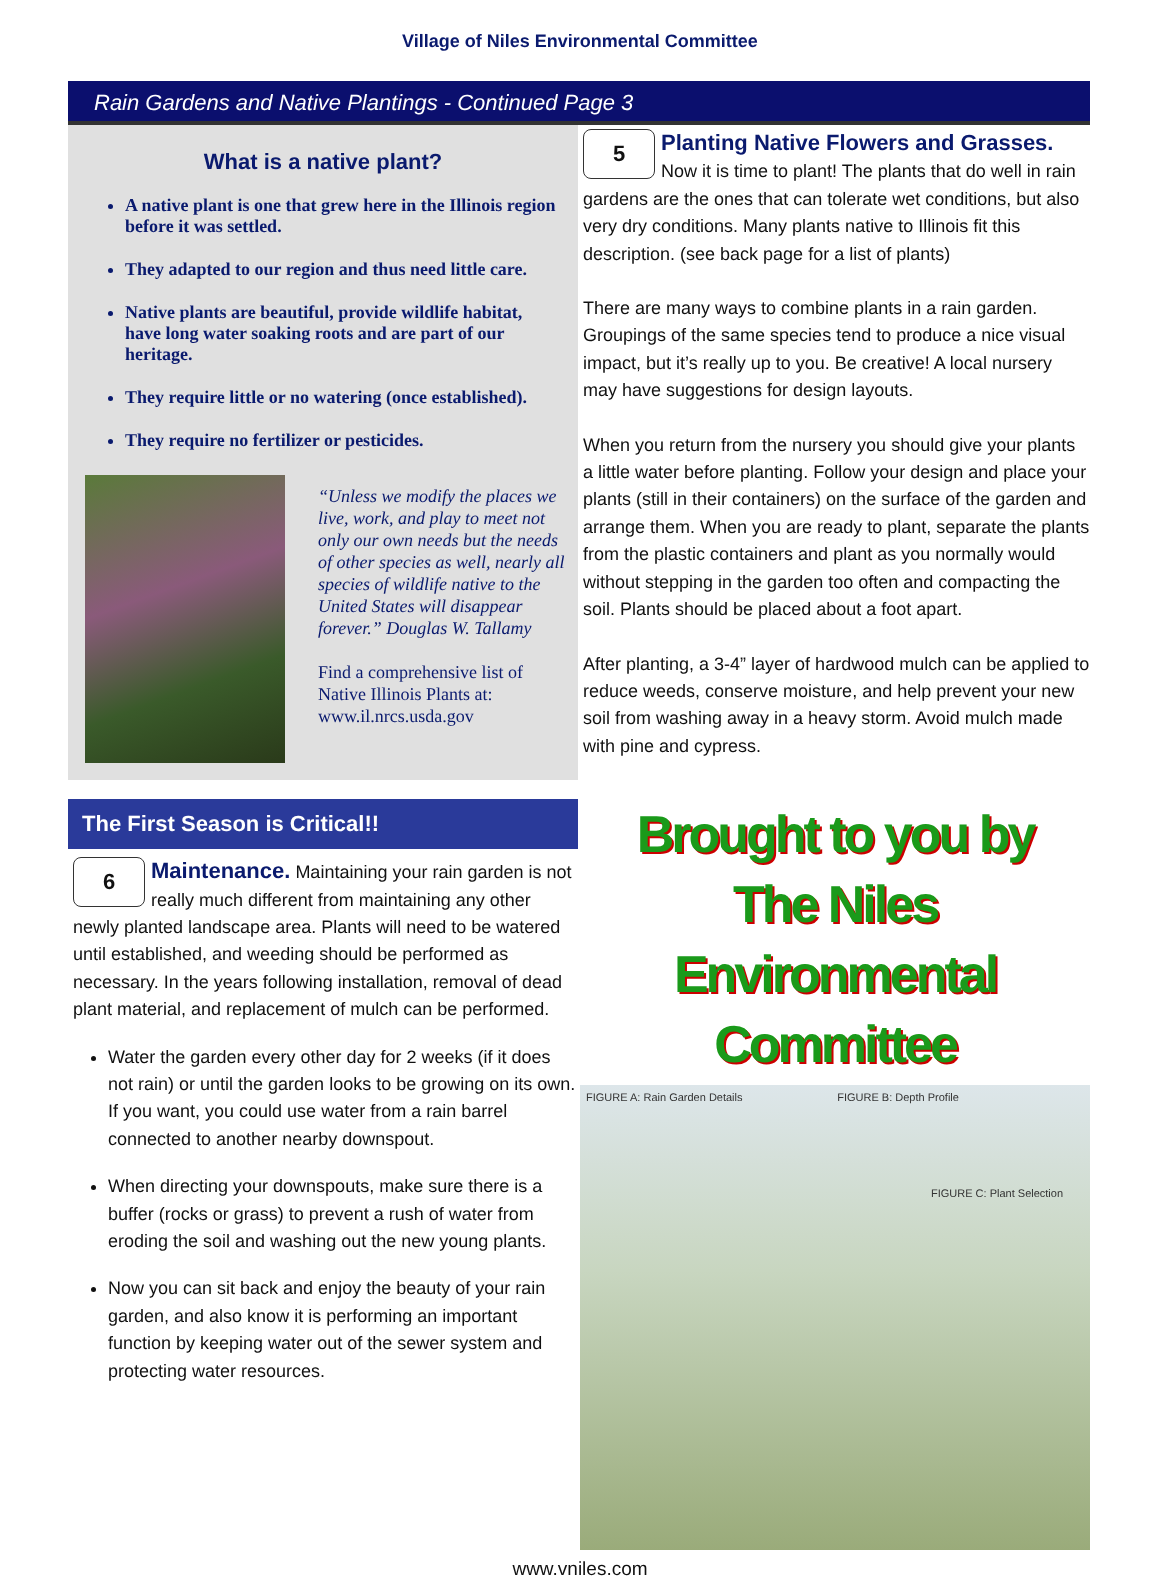Village of Niles Environmental Committee
Rain Gardens and Native Plantings - Continued Page 3
What is a native plant?
A native plant is one that grew here in the Illinois region before it was settled.
They adapted to our region and thus need little care.
Native plants are beautiful, provide wildlife habitat, have long water soaking roots and are part of our heritage.
They require little or no watering (once established).
They require no fertilizer or pesticides.
“Unless we modify the places we live, work, and play to meet not only our own needs but the needs of other species as well, nearly all species of wildlife native to the United States will disappear forever.” Douglas W. Tallamy
Find a comprehensive list of Native Illinois Plants at: www.il.nrcs.usda.gov
5
Planting Native Flowers and Grasses.
Now it is time to plant! The plants that do well in rain gardens are the ones that can tolerate wet conditions, but also very dry conditions. Many plants native to Illinois fit this description. (see back page for a list of plants)
There are many ways to combine plants in a rain garden. Groupings of the same species tend to produce a nice visual impact, but it’s really up to you. Be creative! A local nursery may have suggestions for design layouts.
When you return from the nursery you should give your plants a little water before planting. Follow your design and place your plants (still in their containers) on the surface of the garden and arrange them. When you are ready to plant, separate the plants from the plastic containers and plant as you normally would without stepping in the garden too often and compacting the soil. Plants should be placed about a foot apart.
After planting, a 3-4” layer of hardwood mulch can be applied to reduce weeds, conserve moisture, and help prevent your new soil from washing away in a heavy storm. Avoid mulch made with pine and cypress.
The First Season is Critical!!
6 Maintenance. Maintaining your rain garden is not really much different from maintaining any other newly planted landscape area. Plants will need to be watered until established, and weeding should be performed as necessary. In the years following installation, removal of dead plant material, and replacement of mulch can be performed.
Water the garden every other day for 2 weeks (if it does not rain) or until the garden looks to be growing on its own. If you want, you could use water from a rain barrel connected to another nearby downspout.
When directing your downspouts, make sure there is a buffer (rocks or grass) to prevent a rush of water from eroding the soil and washing out the new young plants.
Now you can sit back and enjoy the beauty of your rain garden, and also know it is performing an important function by keeping water out of the sewer system and protecting water resources.
Brought to you by
The Niles Environmental Committee
FIGURE A: Rain Garden Details FIGURE B: Depth Profile
FIGURE C: Plant Selection
www.vniles.com